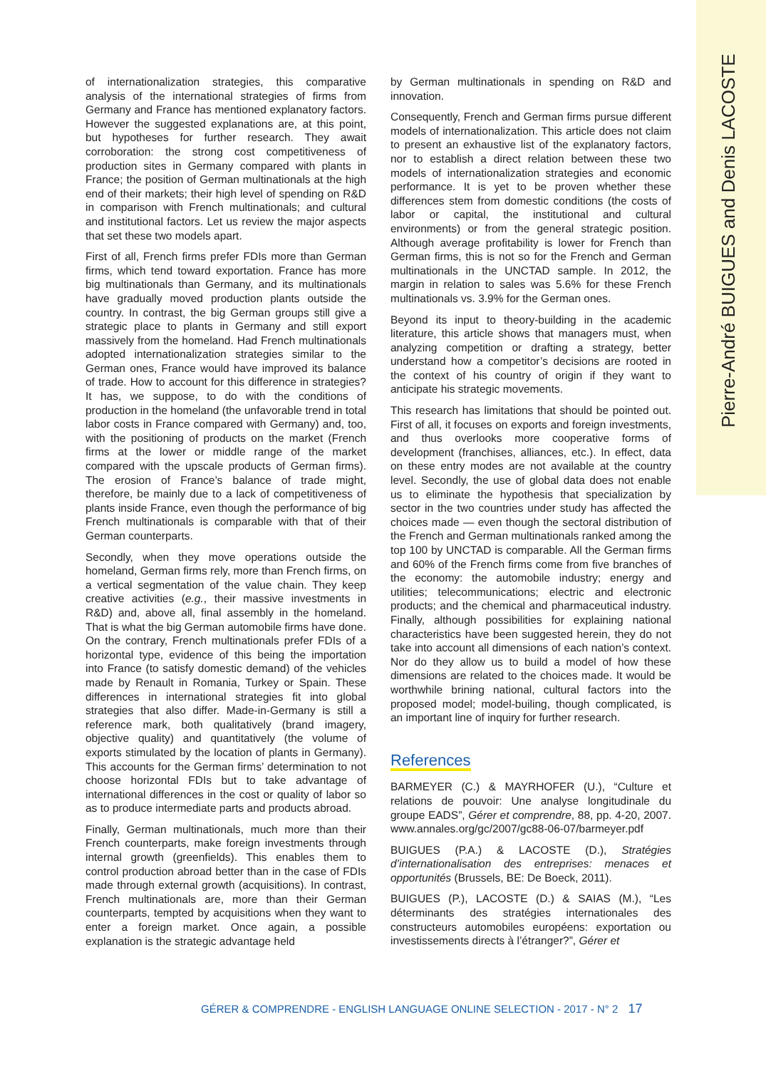Pierre-André BUIGUES and Denis LACOSTE
of internationalization strategies, this comparative analysis of the international strategies of firms from Germany and France has mentioned explanatory factors. However the suggested explanations are, at this point, but hypotheses for further research. They await corroboration: the strong cost competitiveness of production sites in Germany compared with plants in France; the position of German multinationals at the high end of their markets; their high level of spending on R&D in comparison with French multinationals; and cultural and institutional factors. Let us review the major aspects that set these two models apart.
First of all, French firms prefer FDIs more than German firms, which tend toward exportation. France has more big multinationals than Germany, and its multinationals have gradually moved production plants outside the country. In contrast, the big German groups still give a strategic place to plants in Germany and still export massively from the homeland. Had French multinationals adopted internationalization strategies similar to the German ones, France would have improved its balance of trade. How to account for this difference in strategies? It has, we suppose, to do with the conditions of production in the homeland (the unfavorable trend in total labor costs in France compared with Germany) and, too, with the positioning of products on the market (French firms at the lower or middle range of the market compared with the upscale products of German firms). The erosion of France’s balance of trade might, therefore, be mainly due to a lack of competitiveness of plants inside France, even though the performance of big French multinationals is comparable with that of their German counterparts.
Secondly, when they move operations outside the homeland, German firms rely, more than French firms, on a vertical segmentation of the value chain. They keep creative activities (e.g., their massive investments in R&D) and, above all, final assembly in the homeland. That is what the big German automobile firms have done. On the contrary, French multinationals prefer FDIs of a horizontal type, evidence of this being the importation into France (to satisfy domestic demand) of the vehicles made by Renault in Romania, Turkey or Spain. These differences in international strategies fit into global strategies that also differ. Made-in-Germany is still a reference mark, both qualitatively (brand imagery, objective quality) and quantitatively (the volume of exports stimulated by the location of plants in Germany). This accounts for the German firms’ determination to not choose horizontal FDIs but to take advantage of international differences in the cost or quality of labor so as to produce intermediate parts and products abroad.
Finally, German multinationals, much more than their French counterparts, make foreign investments through internal growth (greenfields). This enables them to control production abroad better than in the case of FDIs made through external growth (acquisitions). In contrast, French multinationals are, more than their German counterparts, tempted by acquisitions when they want to enter a foreign market. Once again, a possible explanation is the strategic advantage held
by German multinationals in spending on R&D and innovation.
Consequently, French and German firms pursue different models of internationalization. This article does not claim to present an exhaustive list of the explanatory factors, nor to establish a direct relation between these two models of internationalization strategies and economic performance. It is yet to be proven whether these differences stem from domestic conditions (the costs of labor or capital, the institutional and cultural environments) or from the general strategic position. Although average profitability is lower for French than German firms, this is not so for the French and German multinationals in the UNCTAD sample. In 2012, the margin in relation to sales was 5.6% for these French multinationals vs. 3.9% for the German ones.
Beyond its input to theory-building in the academic literature, this article shows that managers must, when analyzing competition or drafting a strategy, better understand how a competitor’s decisions are rooted in the context of his country of origin if they want to anticipate his strategic movements.
This research has limitations that should be pointed out. First of all, it focuses on exports and foreign investments, and thus overlooks more cooperative forms of development (franchises, alliances, etc.). In effect, data on these entry modes are not available at the country level. Secondly, the use of global data does not enable us to eliminate the hypothesis that specialization by sector in the two countries under study has affected the choices made — even though the sectoral distribution of the French and German multinationals ranked among the top 100 by UNCTAD is comparable. All the German firms and 60% of the French firms come from five branches of the economy: the automobile industry; energy and utilities; telecommunications; electric and electronic products; and the chemical and pharmaceutical industry. Finally, although possibilities for explaining national characteristics have been suggested herein, they do not take into account all dimensions of each nation’s context. Nor do they allow us to build a model of how these dimensions are related to the choices made. It would be worthwhile brining national, cultural factors into the proposed model; model-builing, though complicated, is an important line of inquiry for further research.
References
BARMEYER (C.) & MAYRHOFER (U.), “Culture et relations de pouvoir: Une analyse longitudinale du groupe EADS”, Gérer et comprendre, 88, pp. 4-20, 2007. www.annales.org/gc/2007/gc88-06-07/barmeyer.pdf
BUIGUES (P.A.) & LACOSTE (D.), Stratégies d’internationalisation des entreprises: menaces et opportunités (Brussels, BE: De Boeck, 2011).
BUIGUES (P.), LACOSTE (D.) & SAIAS (M.), “Les déterminants des stratégies internationales des constructeurs automobiles européens: exportation ou investissements directs à l’étranger?”, Gérer et
GÉRER & COMPRENDRE - ENGLISH LANGUAGE ONLINE SELECTION - 2017 - N° 2 17